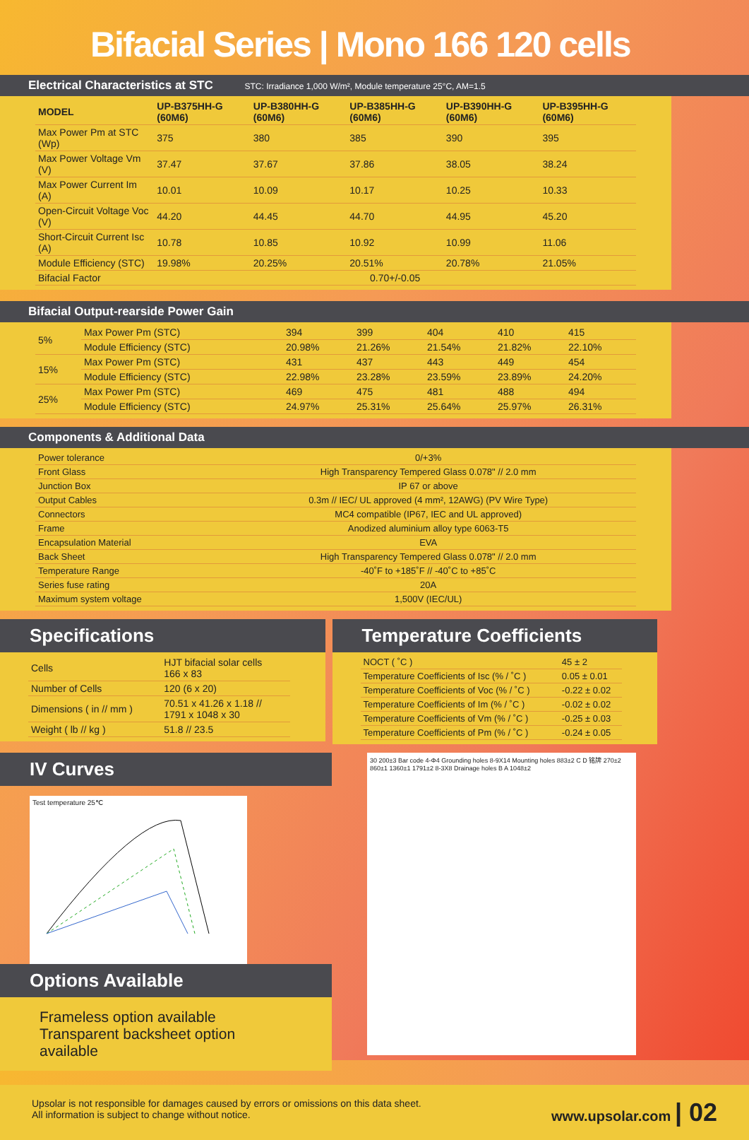Bifacial Series | Mono 166 120 cells
Electrical Characteristics at STC STC: Irradiance 1,000 W/m², Module temperature 25°C, AM=1.5
| MODEL | UP-B375HH-G (60M6) | UP-B380HH-G (60M6) | UP-B385HH-G (60M6) | UP-B390HH-G (60M6) | UP-B395HH-G (60M6) |
| --- | --- | --- | --- | --- | --- |
| Max Power Pm at STC (Wp) | 375 | 380 | 385 | 390 | 395 |
| Max Power Voltage Vm (V) | 37.47 | 37.67 | 37.86 | 38.05 | 38.24 |
| Max Power Current Im (A) | 10.01 | 10.09 | 10.17 | 10.25 | 10.33 |
| Open-Circuit Voltage Voc (V) | 44.20 | 44.45 | 44.70 | 44.95 | 45.20 |
| Short-Circuit Current Isc (A) | 10.78 | 10.85 | 10.92 | 10.99 | 11.06 |
| Module Efficiency (STC) | 19.98% | 20.25% | 20.51% | 20.78% | 21.05% |
| Bifacial Factor | 0.70+/-0.05 | | | | |
Bifacial Output-rearside Power Gain
| 5% | Max Power Pm (STC) | 394 | 399 | 404 | 410 | 415 |
| | Module Efficiency (STC) | 20.98% | 21.26% | 21.54% | 21.82% | 22.10% |
| 15% | Max Power Pm (STC) | 431 | 437 | 443 | 449 | 454 |
| | Module Efficiency (STC) | 22.98% | 23.28% | 23.59% | 23.89% | 24.20% |
| 25% | Max Power Pm (STC) | 469 | 475 | 481 | 488 | 494 |
| | Module Efficiency (STC) | 24.97% | 25.31% | 25.64% | 25.97% | 26.31% |
Components & Additional Data
| Power tolerance | 0/+3% |
| Front Glass | High Transparency Tempered Glass 0.078" // 2.0 mm |
| Junction Box | IP 67 or above |
| Output Cables | 0.3m // IEC/ UL approved (4 mm², 12AWG) (PV Wire Type) |
| Connectors | MC4 compatible (IP67, IEC and UL approved) |
| Frame | Anodized aluminium alloy type 6063-T5 |
| Encapsulation Material | EVA |
| Back Sheet | High Transparency Tempered Glass 0.078" // 2.0 mm |
| Temperature Range | -40˚F to +185˚F // -40˚C to +85˚C |
| Series fuse rating | 20A |
| Maximum system voltage | 1,500V (IEC/UL) |
Specifications
| Cells | HJT bifacial solar cells 166 x 83 |
| Number of Cells | 120 (6 x 20) |
| Dimensions ( in // mm ) | 70.51 x 41.26 x 1.18 // 1791 x 1048 x 30 |
| Weight ( lb // kg ) | 51.8 // 23.5 |
Temperature Coefficients
| NOCT ( ˚C ) | 45 ± 2 |
| Temperature Coefficients of Isc (% / ˚C ) | 0.05 ± 0.01 |
| Temperature Coefficients of Voc (% / ˚C ) | -0.22 ± 0.02 |
| Temperature Coefficients of Im (% / ˚C ) | -0.02 ± 0.02 |
| Temperature Coefficients of Vm (% / ˚C ) | -0.25 ± 0.03 |
| Temperature Coefficients of Pm (% / ˚C ) | -0.24 ± 0.05 |
IV Curves
Test temperature 25℃
Options Available
Frameless option available
Transparent backsheet option available
30 200±3 Bar code 4-Φ4 Grounding holes 8-9X14 Mounting holes 883±2 C D 铭牌 270±2 860±1 1360±1 1791±2 8-3X8 Drainage holes B A 1048±2
Upsolar is not responsible for damages caused by errors or omissions on this data sheet.
All information is subject to change without notice.
www.upsolar.com | 02